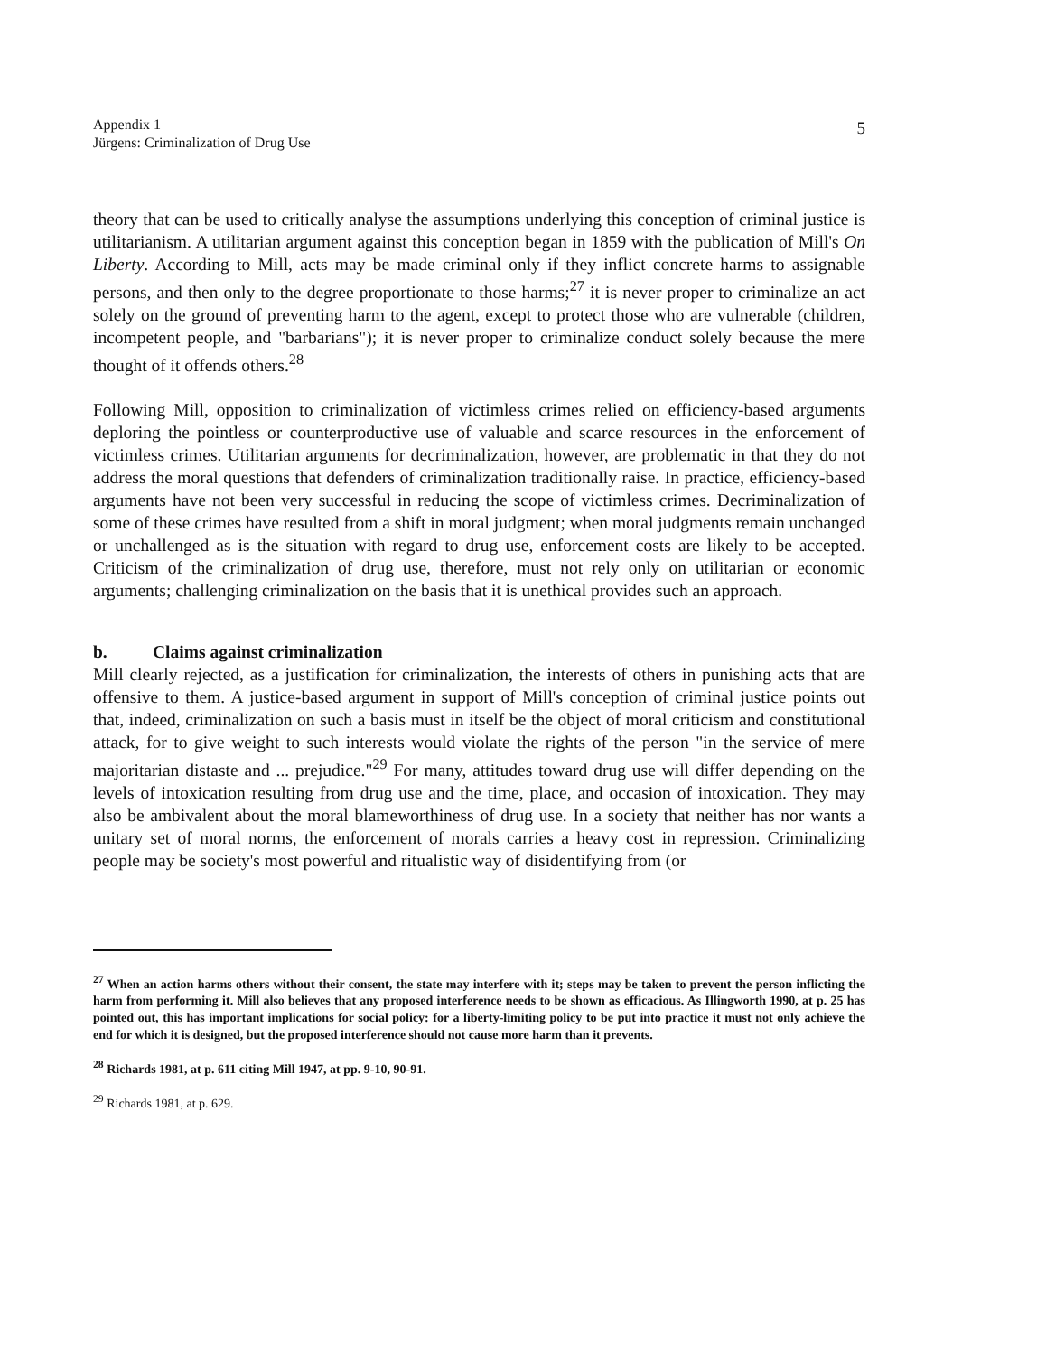Appendix 1
Jürgens: Criminalization of Drug Use
5
theory that can be used to critically analyse the assumptions underlying this conception of criminal justice is utilitarianism. A utilitarian argument against this conception began in 1859 with the publication of Mill's On Liberty. According to Mill, acts may be made criminal only if they inflict concrete harms to assignable persons, and then only to the degree proportionate to those harms;<sup>27</sup> it is never proper to criminalize an act solely on the ground of preventing harm to the agent, except to protect those who are vulnerable (children, incompetent people, and "barbarians"); it is never proper to criminalize conduct solely because the mere thought of it offends others.<sup>28</sup>
Following Mill, opposition to criminalization of victimless crimes relied on efficiency-based arguments deploring the pointless or counterproductive use of valuable and scarce resources in the enforcement of victimless crimes. Utilitarian arguments for decriminalization, however, are problematic in that they do not address the moral questions that defenders of criminalization traditionally raise. In practice, efficiency-based arguments have not been very successful in reducing the scope of victimless crimes. Decriminalization of some of these crimes have resulted from a shift in moral judgment; when moral judgments remain unchanged or unchallenged as is the situation with regard to drug use, enforcement costs are likely to be accepted. Criticism of the criminalization of drug use, therefore, must not rely only on utilitarian or economic arguments; challenging criminalization on the basis that it is unethical provides such an approach.
b. Claims against criminalization
Mill clearly rejected, as a justification for criminalization, the interests of others in punishing acts that are offensive to them. A justice-based argument in support of Mill's conception of criminal justice points out that, indeed, criminalization on such a basis must in itself be the object of moral criticism and constitutional attack, for to give weight to such interests would violate the rights of the person "in the service of mere majoritarian distaste and ... prejudice."<sup>29</sup> For many, attitudes toward drug use will differ depending on the levels of intoxication resulting from drug use and the time, place, and occasion of intoxication. They may also be ambivalent about the moral blameworthiness of drug use. In a society that neither has nor wants a unitary set of moral norms, the enforcement of morals carries a heavy cost in repression. Criminalizing people may be society's most powerful and ritualistic way of disidentifying from (or
<sup>27</sup> When an action harms others without their consent, the state may interfere with it; steps may be taken to prevent the person inflicting the harm from performing it. Mill also believes that any proposed interference needs to be shown as efficacious. As Illingworth 1990, at p. 25 has pointed out, this has important implications for social policy: for a liberty-limiting policy to be put into practice it must not only achieve the end for which it is designed, but the proposed interference should not cause more harm than it prevents.
<sup>28</sup> Richards 1981, at p. 611 citing Mill 1947, at pp. 9-10, 90-91.
<sup>29</sup> Richards 1981, at p. 629.